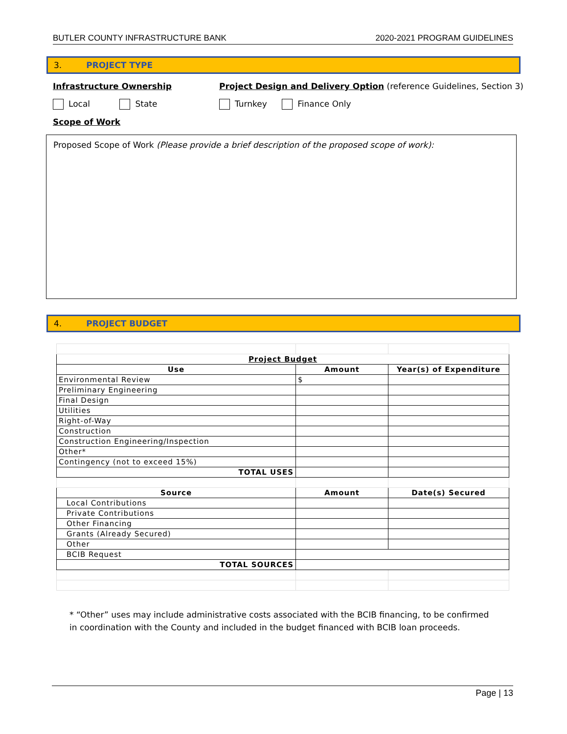BUTLER COUNTY INFRASTRUCTURE BANK 2020-2021 PROGRAM GUIDELINES
3. PROJECT TYPE
Infrastructure Ownership
Project Design and Delivery Option (reference Guidelines, Section 3)
Local State Turnkey Finance Only
Scope of Work
Proposed Scope of Work (Please provide a brief description of the proposed scope of work):
4. PROJECT BUDGET
| Project Budget | | |
| --- | --- | --- |
| Use | Amount | Year(s) of Expenditure |
| Environmental Review | $ | |
| Preliminary Engineering | | |
| Final Design | | |
| Utilities | | |
| Right-of-Way | | |
| Construction | | |
| Construction Engineering/Inspection | | |
| Other* | | |
| Contingency (not to exceed 15%) | | |
| TOTAL USES | | |
| Source | Amount | Date(s) Secured |
| Local Contributions | | |
| Private Contributions | | |
| Other Financing | | |
| Grants (Already Secured) | | |
| Other | | |
| BCIB Request | | |
| TOTAL SOURCES | | |
* “Other” uses may include administrative costs associated with the BCIB financing, to be confirmed in coordination with the County and included in the budget financed with BCIB loan proceeds.
Page | 13